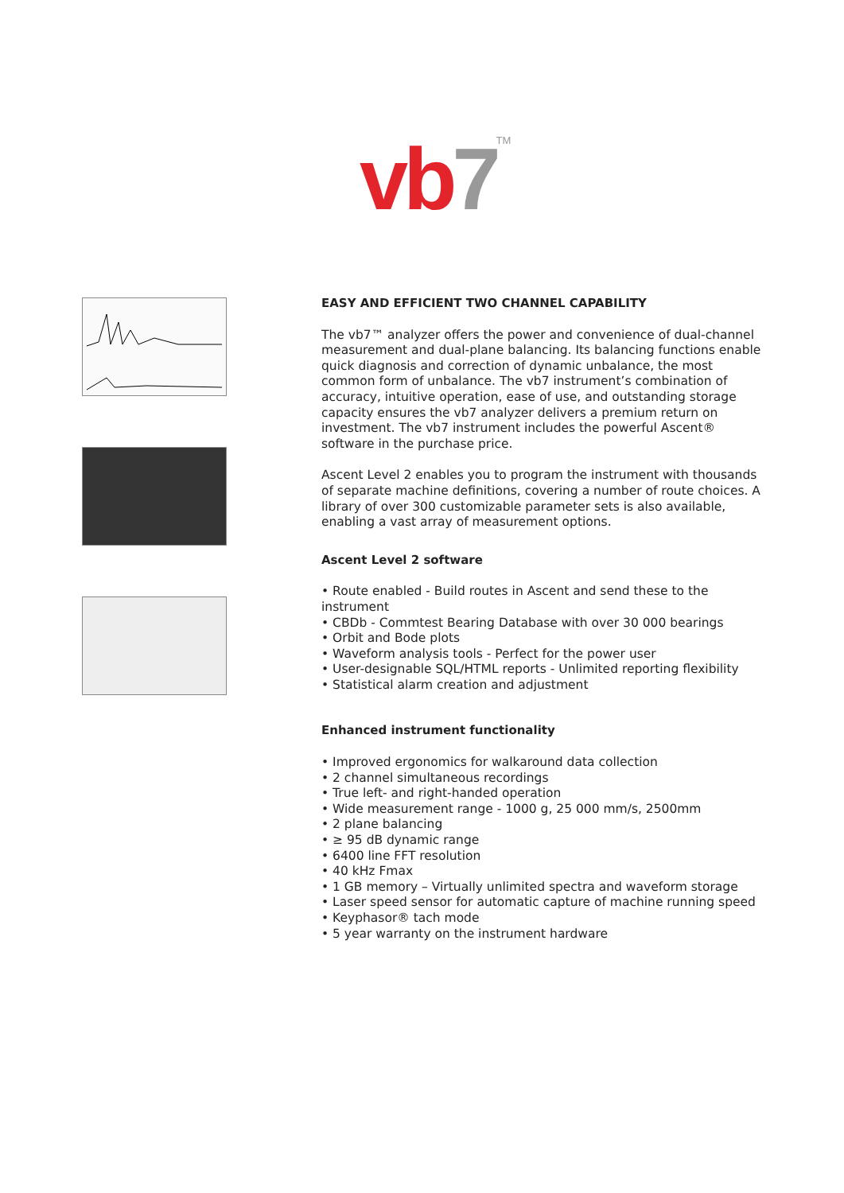vb 7<sup>TM</sup>
EASY AND EFFICIENT TWO CHANNEL CAPABILITY
The vb7™ analyzer offers the power and convenience of dual-channel measurement and dual-plane balancing. Its balancing functions enable quick diagnosis and correction of dynamic unbalance, the most common form of unbalance. The vb7 instrument’s combination of accuracy, intuitive operation, ease of use, and outstanding storage capacity ensures the vb7 analyzer delivers a premium return on investment. The vb7 instrument includes the powerful Ascent® software in the purchase price.
Ascent Level 2 enables you to program the instrument with thousands of separate machine definitions, covering a number of route choices. A library of over 300 customizable parameter sets is also available, enabling a vast array of measurement options.
Ascent Level 2 software
• Route enabled - Build routes in Ascent and send these to the instrument
• CBDb - Commtest Bearing Database with over 30 000 bearings
• Orbit and Bode plots
• Waveform analysis tools - Perfect for the power user
• User-designable SQL/HTML reports - Unlimited reporting flexibility
• Statistical alarm creation and adjustment
Enhanced instrument functionality
• Improved ergonomics for walkaround data collection
• 2 channel simultaneous recordings
• True left- and right-handed operation
• Wide measurement range - 1000 g, 25 000 mm/s, 2500mm
• 2 plane balancing
• ≥ 95 dB dynamic range
• 6400 line FFT resolution
• 40 kHz Fmax
• 1 GB memory – Virtually unlimited spectra and waveform storage
• Laser speed sensor for automatic capture of machine running speed
• Keyphasor® tach mode
• 5 year warranty on the instrument hardware